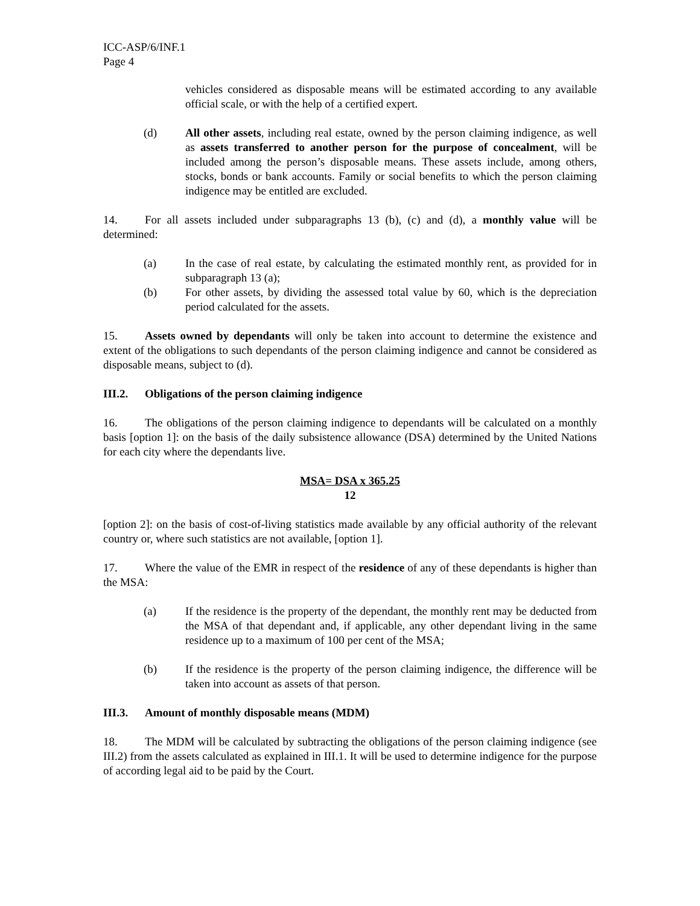ICC-ASP/6/INF.1
Page 4
vehicles considered as disposable means will be estimated according to any available official scale, or with the help of a certified expert.
(d) All other assets, including real estate, owned by the person claiming indigence, as well as assets transferred to another person for the purpose of concealment, will be included among the person’s disposable means. These assets include, among others, stocks, bonds or bank accounts. Family or social benefits to which the person claiming indigence may be entitled are excluded.
14. For all assets included under subparagraphs 13 (b), (c) and (d), a monthly value will be determined:
(a) In the case of real estate, by calculating the estimated monthly rent, as provided for in subparagraph 13 (a);
(b) For other assets, by dividing the assessed total value by 60, which is the depreciation period calculated for the assets.
15. Assets owned by dependants will only be taken into account to determine the existence and extent of the obligations to such dependants of the person claiming indigence and cannot be considered as disposable means, subject to (d).
III.2. Obligations of the person claiming indigence
16. The obligations of the person claiming indigence to dependants will be calculated on a monthly basis [option 1]: on the basis of the daily subsistence allowance (DSA) determined by the United Nations for each city where the dependants live.
MSA= DSA x 365.25
12
[option 2]: on the basis of cost-of-living statistics made available by any official authority of the relevant country or, where such statistics are not available, [option 1].
17. Where the value of the EMR in respect of the residence of any of these dependants is higher than the MSA:
(a) If the residence is the property of the dependant, the monthly rent may be deducted from the MSA of that dependant and, if applicable, any other dependant living in the same residence up to a maximum of 100 per cent of the MSA;
(b) If the residence is the property of the person claiming indigence, the difference will be taken into account as assets of that person.
III.3. Amount of monthly disposable means (MDM)
18. The MDM will be calculated by subtracting the obligations of the person claiming indigence (see III.2) from the assets calculated as explained in III.1. It will be used to determine indigence for the purpose of according legal aid to be paid by the Court.